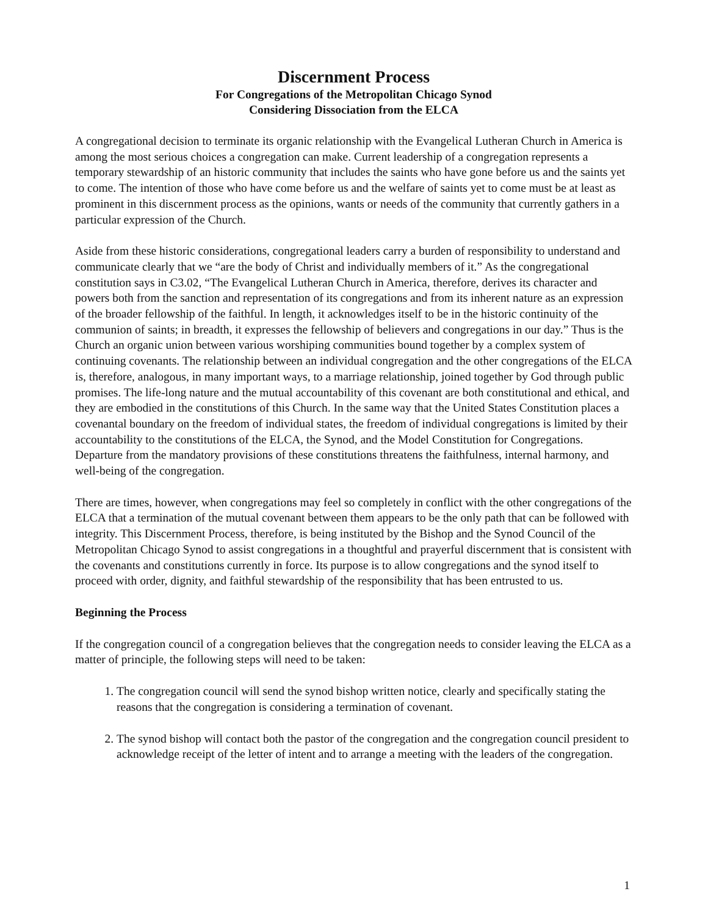Discernment Process
For Congregations of the Metropolitan Chicago Synod
Considering Dissociation from the ELCA
A congregational decision to terminate its organic relationship with the Evangelical Lutheran Church in America is among the most serious choices a congregation can make. Current leadership of a congregation represents a temporary stewardship of an historic community that includes the saints who have gone before us and the saints yet to come. The intention of those who have come before us and the welfare of saints yet to come must be at least as prominent in this discernment process as the opinions, wants or needs of the community that currently gathers in a particular expression of the Church.
Aside from these historic considerations, congregational leaders carry a burden of responsibility to understand and communicate clearly that we “are the body of Christ and individually members of it.” As the congregational constitution says in C3.02, “The Evangelical Lutheran Church in America, therefore, derives its character and powers both from the sanction and representation of its congregations and from its inherent nature as an expression of the broader fellowship of the faithful. In length, it acknowledges itself to be in the historic continuity of the communion of saints; in breadth, it expresses the fellowship of believers and congregations in our day.” Thus is the Church an organic union between various worshiping communities bound together by a complex system of continuing covenants. The relationship between an individual congregation and the other congregations of the ELCA is, therefore, analogous, in many important ways, to a marriage relationship, joined together by God through public promises. The life-long nature and the mutual accountability of this covenant are both constitutional and ethical, and they are embodied in the constitutions of this Church. In the same way that the United States Constitution places a covenantal boundary on the freedom of individual states, the freedom of individual congregations is limited by their accountability to the constitutions of the ELCA, the Synod, and the Model Constitution for Congregations. Departure from the mandatory provisions of these constitutions threatens the faithfulness, internal harmony, and well-being of the congregation.
There are times, however, when congregations may feel so completely in conflict with the other congregations of the ELCA that a termination of the mutual covenant between them appears to be the only path that can be followed with integrity. This Discernment Process, therefore, is being instituted by the Bishop and the Synod Council of the Metropolitan Chicago Synod to assist congregations in a thoughtful and prayerful discernment that is consistent with the covenants and constitutions currently in force. Its purpose is to allow congregations and the synod itself to proceed with order, dignity, and faithful stewardship of the responsibility that has been entrusted to us.
Beginning the Process
If the congregation council of a congregation believes that the congregation needs to consider leaving the ELCA as a matter of principle, the following steps will need to be taken:
1. The congregation council will send the synod bishop written notice, clearly and specifically stating the reasons that the congregation is considering a termination of covenant.
2. The synod bishop will contact both the pastor of the congregation and the congregation council president to acknowledge receipt of the letter of intent and to arrange a meeting with the leaders of the congregation.
1